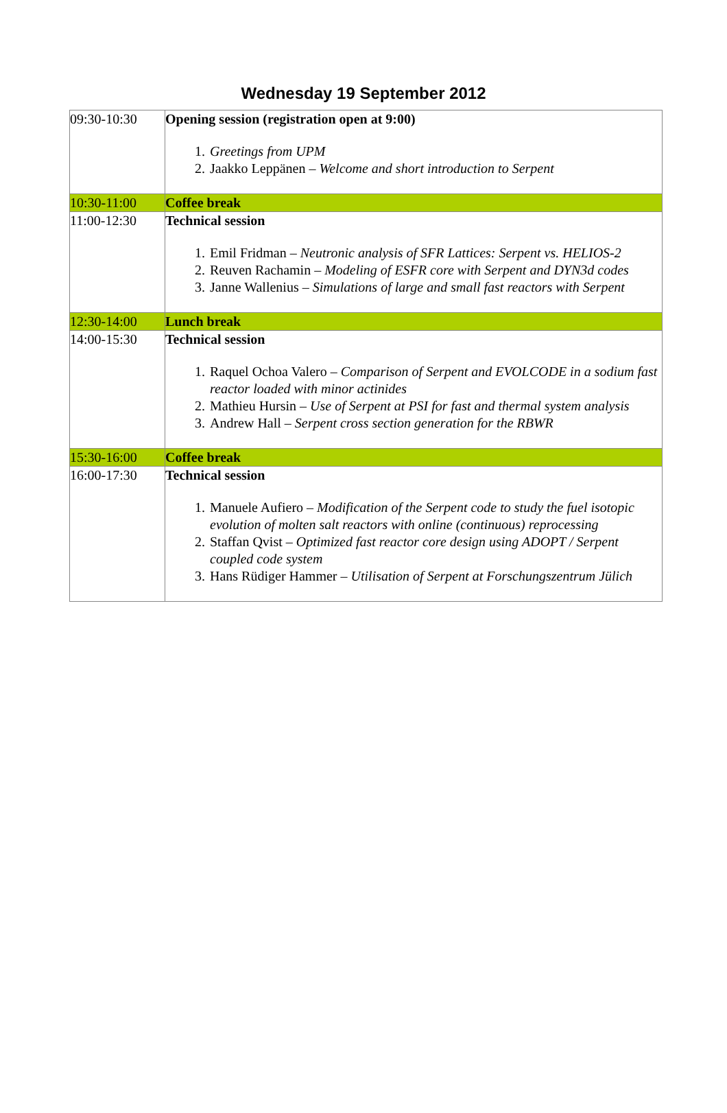Wednesday 19 September 2012
| 09:30-10:30 | Opening session (registration open at 9:00) 1. Greetings from UPM 2. Jaakko Leppänen – Welcome and short introduction to Serpent |
| 10:30-11:00 | Coffee break |
| 11:00-12:30 | Technical session 1. Emil Fridman – Neutronic analysis of SFR Lattices: Serpent vs. HELIOS-2 2. Reuven Rachamin – Modeling of ESFR core with Serpent and DYN3d codes 3. Janne Wallenius – Simulations of large and small fast reactors with Serpent |
| 12:30-14:00 | Lunch break |
| 14:00-15:30 | Technical session 1. Raquel Ochoa Valero – Comparison of Serpent and EVOLCODE in a sodium fast reactor loaded with minor actinides 2. Mathieu Hursin – Use of Serpent at PSI for fast and thermal system analysis 3. Andrew Hall – Serpent cross section generation for the RBWR |
| 15:30-16:00 | Coffee break |
| 16:00-17:30 | Technical session 1. Manuele Aufiero – Modification of the Serpent code to study the fuel isotopic evolution of molten salt reactors with online (continuous) reprocessing 2. Staffan Qvist – Optimized fast reactor core design using ADOPT / Serpent coupled code system 3. Hans Rüdiger Hammer – Utilisation of Serpent at Forschungszentrum Jülich |